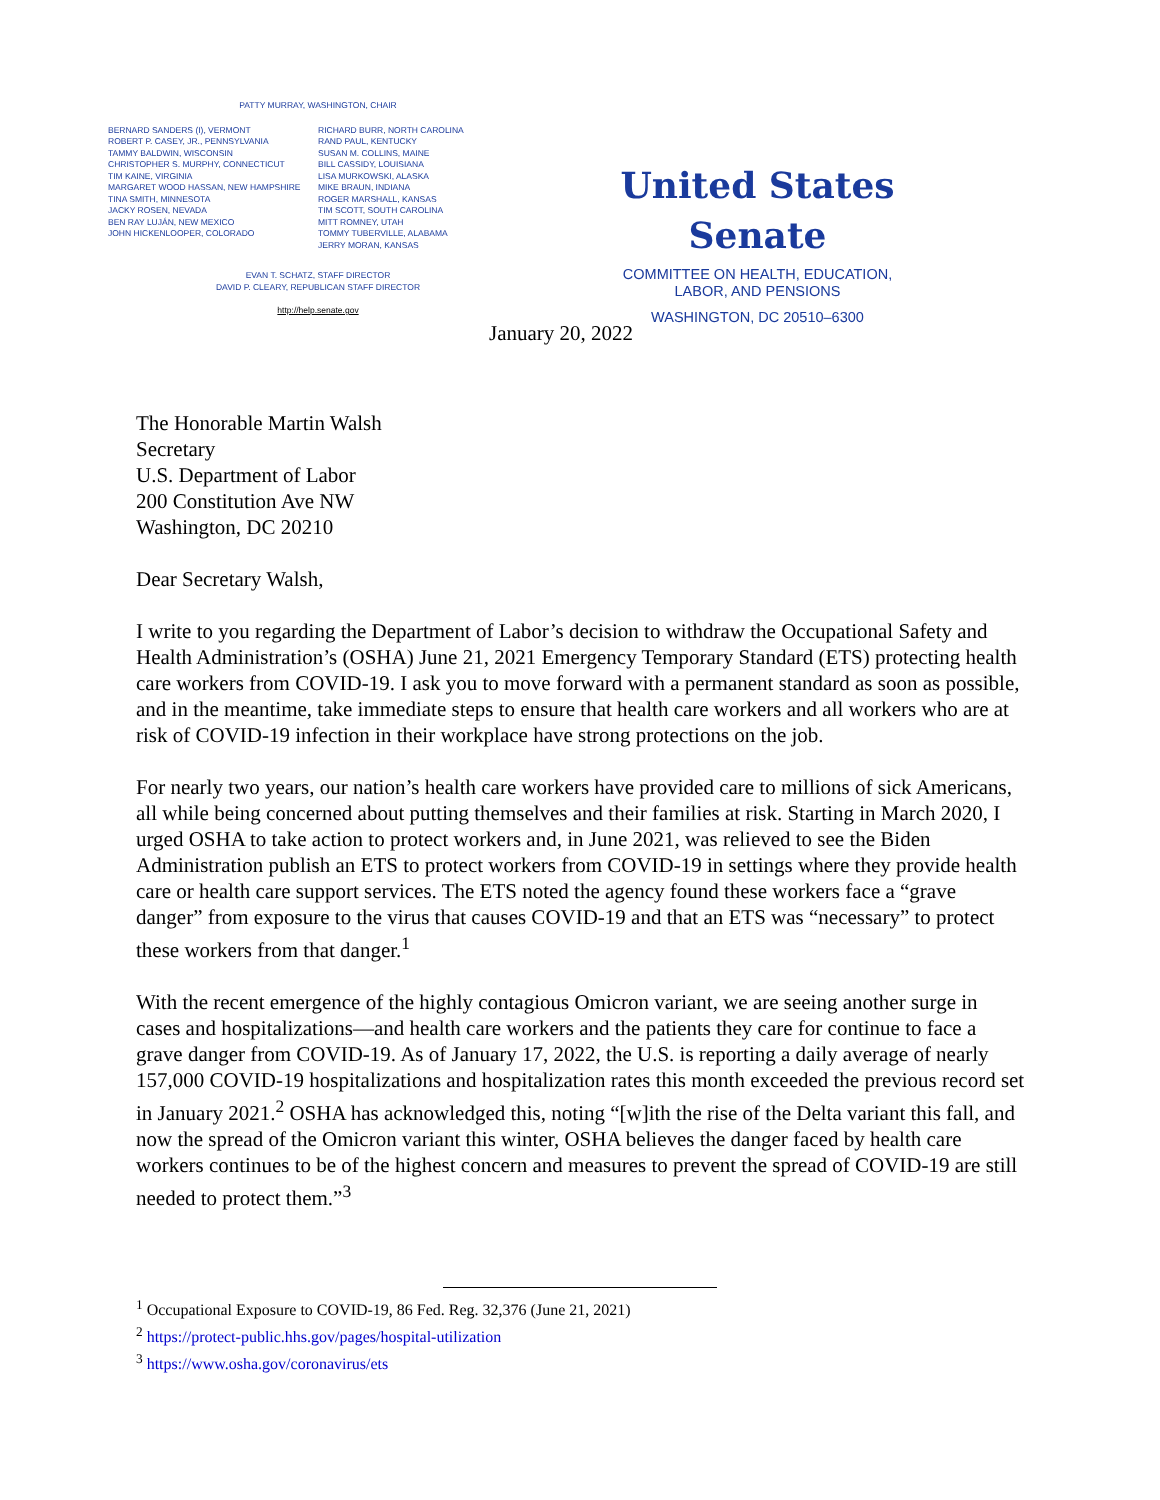PATTY MURRAY, WASHINGTON, CHAIR
BERNARD SANDERS (I), VERMONT
ROBERT P. CASEY, JR., PENNSYLVANIA
TAMMY BALDWIN, WISCONSIN
CHRISTOPHER S. MURPHY, CONNECTICUT
TIM KAINE, VIRGINIA
MARGARET WOOD HASSAN, NEW HAMPSHIRE
TINA SMITH, MINNESOTA
JACKY ROSEN, NEVADA
BEN RAY LUJÁN, NEW MEXICO
JOHN HICKENLOOPER, COLORADO
RICHARD BURR, NORTH CAROLINA
RAND PAUL, KENTUCKY
SUSAN M. COLLINS, MAINE
BILL CASSIDY, LOUISIANA
LISA MURKOWSKI, ALASKA
MIKE BRAUN, INDIANA
ROGER MARSHALL, KANSAS
TIM SCOTT, SOUTH CAROLINA
MITT ROMNEY, UTAH
TOMMY TUBERVILLE, ALABAMA
JERRY MORAN, KANSAS
EVAN T. SCHATZ, STAFF DIRECTOR
DAVID P. CLEARY, REPUBLICAN STAFF DIRECTOR
http://help.senate.gov
United States Senate
COMMITTEE ON HEALTH, EDUCATION,
LABOR, AND PENSIONS
WASHINGTON, DC 20510–6300
January 20, 2022
The Honorable Martin Walsh
Secretary
U.S. Department of Labor
200 Constitution Ave NW
Washington, DC 20210
Dear Secretary Walsh,
I write to you regarding the Department of Labor’s decision to withdraw the Occupational Safety and Health Administration’s (OSHA) June 21, 2021 Emergency Temporary Standard (ETS) protecting health care workers from COVID-19. I ask you to move forward with a permanent standard as soon as possible, and in the meantime, take immediate steps to ensure that health care workers and all workers who are at risk of COVID-19 infection in their workplace have strong protections on the job.
For nearly two years, our nation’s health care workers have provided care to millions of sick Americans, all while being concerned about putting themselves and their families at risk. Starting in March 2020, I urged OSHA to take action to protect workers and, in June 2021, was relieved to see the Biden Administration publish an ETS to protect workers from COVID-19 in settings where they provide health care or health care support services. The ETS noted the agency found these workers face a “grave danger” from exposure to the virus that causes COVID-19 and that an ETS was “necessary” to protect these workers from that danger.<sup>1</sup>
With the recent emergence of the highly contagious Omicron variant, we are seeing another surge in cases and hospitalizations—and health care workers and the patients they care for continue to face a grave danger from COVID-19. As of January 17, 2022, the U.S. is reporting a daily average of nearly 157,000 COVID-19 hospitalizations and hospitalization rates this month exceeded the previous record set in January 2021.<sup>2</sup> OSHA has acknowledged this, noting “[w]ith the rise of the Delta variant this fall, and now the spread of the Omicron variant this winter, OSHA believes the danger faced by health care workers continues to be of the highest concern and measures to prevent the spread of COVID-19 are still needed to protect them.”<sup>3</sup>
<sup>1</sup> Occupational Exposure to COVID-19, 86 Fed. Reg. 32,376 (June 21, 2021)
<sup>2</sup> https://protect-public.hhs.gov/pages/hospital-utilization
<sup>3</sup> https://www.osha.gov/coronavirus/ets